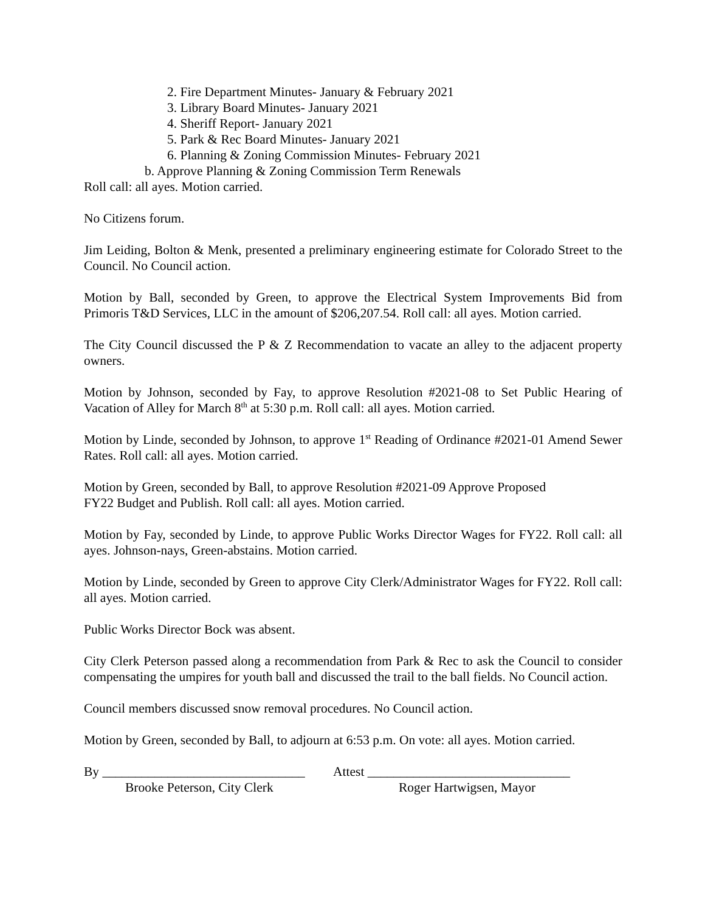2. Fire Department Minutes- January & February 2021
3. Library Board Minutes- January 2021
4. Sheriff Report- January 2021
5. Park & Rec Board Minutes- January 2021
6. Planning & Zoning Commission Minutes- February 2021
b. Approve Planning & Zoning Commission Term Renewals
Roll call: all ayes. Motion carried.
No Citizens forum.
Jim Leiding, Bolton & Menk, presented a preliminary engineering estimate for Colorado Street to the Council. No Council action.
Motion by Ball, seconded by Green, to approve the Electrical System Improvements Bid from Primoris T&D Services, LLC in the amount of $206,207.54. Roll call: all ayes. Motion carried.
The City Council discussed the P & Z Recommendation to vacate an alley to the adjacent property owners.
Motion by Johnson, seconded by Fay, to approve Resolution #2021-08 to Set Public Hearing of Vacation of Alley for March 8<sup>th</sup> at 5:30 p.m. Roll call: all ayes. Motion carried.
Motion by Linde, seconded by Johnson, to approve 1<sup>st</sup> Reading of Ordinance #2021-01 Amend Sewer Rates. Roll call: all ayes. Motion carried.
Motion by Green, seconded by Ball, to approve Resolution #2021-09 Approve Proposed
FY22 Budget and Publish. Roll call: all ayes. Motion carried.
Motion by Fay, seconded by Linde, to approve Public Works Director Wages for FY22. Roll call: all ayes. Johnson-nays, Green-abstains. Motion carried.
Motion by Linde, seconded by Green to approve City Clerk/Administrator Wages for FY22. Roll call: all ayes. Motion carried.
Public Works Director Bock was absent.
City Clerk Peterson passed along a recommendation from Park & Rec to ask the Council to consider compensating the umpires for youth ball and discussed the trail to the ball fields. No Council action.
Council members discussed snow removal procedures. No Council action.
Motion by Green, seconded by Ball, to adjourn at 6:53 p.m. On vote: all ayes. Motion carried.
By _______________________________
Attest _______________________________
Brooke Peterson, City Clerk
Roger Hartwigsen, Mayor